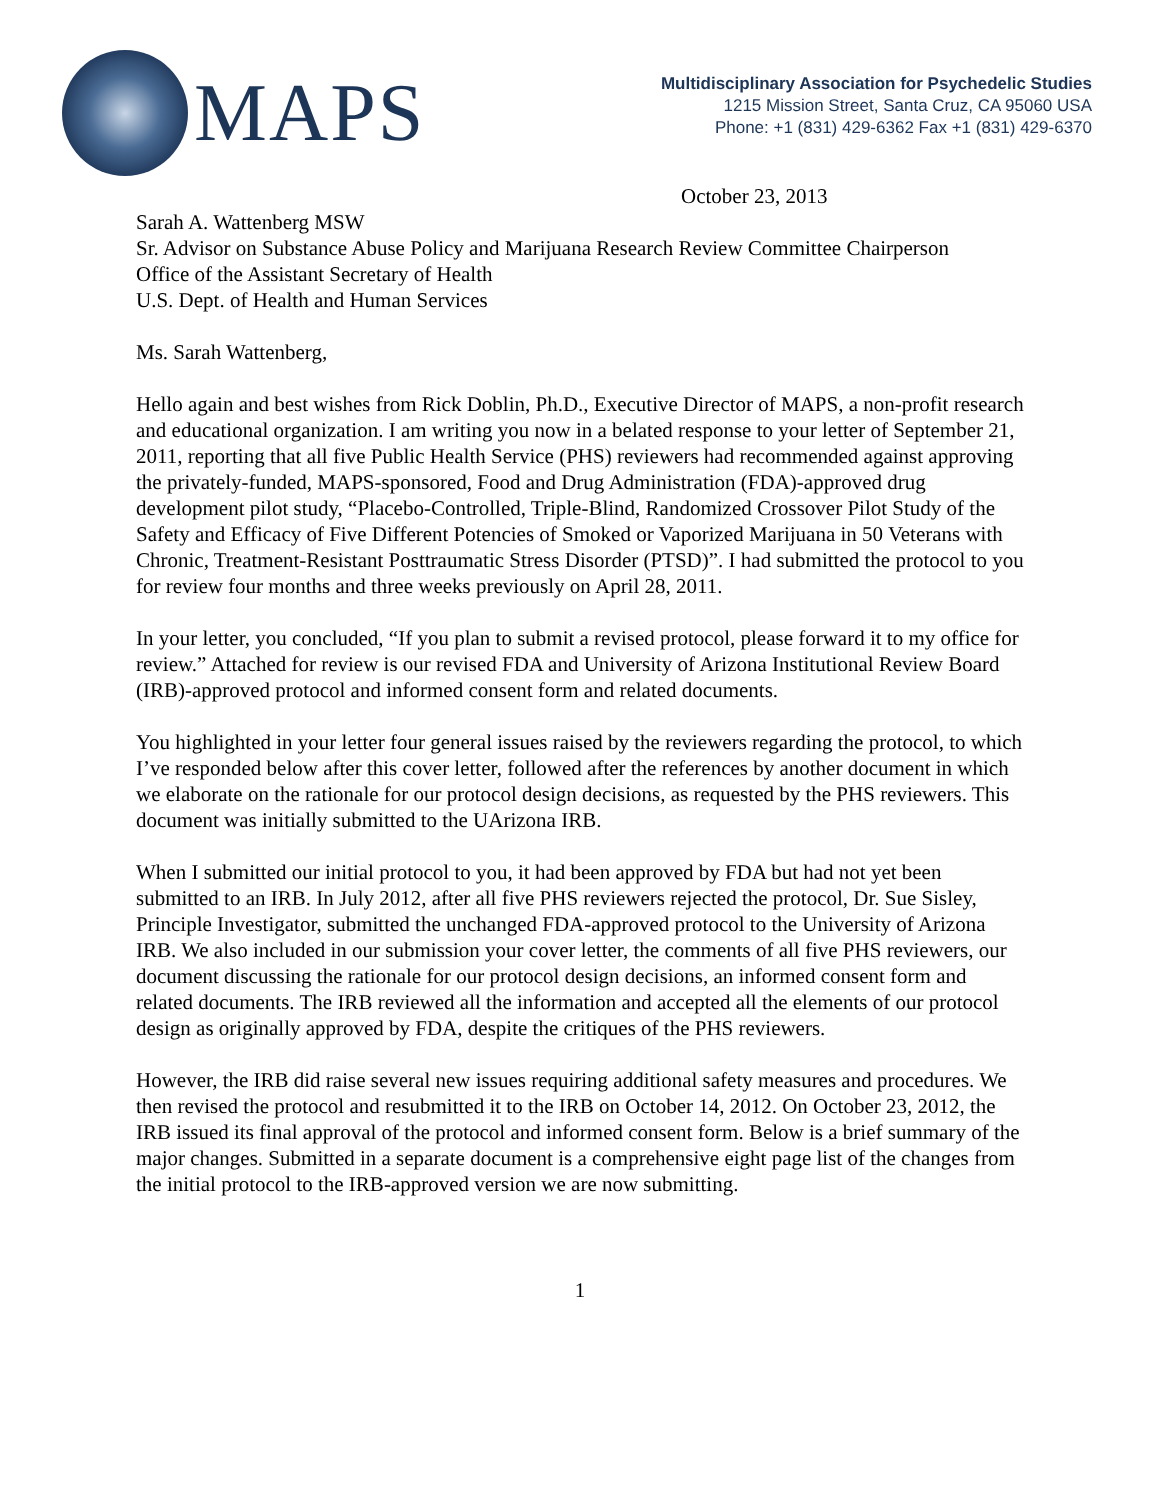MAPS
Multidisciplinary Association for Psychedelic Studies
1215 Mission Street, Santa Cruz, CA 95060 USA
Phone: +1 (831) 429-6362 Fax +1 (831) 429-6370
October 23, 2013
Sarah A. Wattenberg MSW
Sr. Advisor on Substance Abuse Policy and Marijuana Research Review Committee Chairperson
Office of the Assistant Secretary of Health
U.S. Dept. of Health and Human Services
Ms. Sarah Wattenberg,
Hello again and best wishes from Rick Doblin, Ph.D., Executive Director of MAPS, a non-profit research and educational organization. I am writing you now in a belated response to your letter of September 21, 2011, reporting that all five Public Health Service (PHS) reviewers had recommended against approving the privately-funded, MAPS-sponsored, Food and Drug Administration (FDA)-approved drug development pilot study, “Placebo-Controlled, Triple-Blind, Randomized Crossover Pilot Study of the Safety and Efficacy of Five Different Potencies of Smoked or Vaporized Marijuana in 50 Veterans with Chronic, Treatment-Resistant Posttraumatic Stress Disorder (PTSD)”. I had submitted the protocol to you for review four months and three weeks previously on April 28, 2011.
In your letter, you concluded, “If you plan to submit a revised protocol, please forward it to my office for review.” Attached for review is our revised FDA and University of Arizona Institutional Review Board (IRB)-approved protocol and informed consent form and related documents.
You highlighted in your letter four general issues raised by the reviewers regarding the protocol, to which I’ve responded below after this cover letter, followed after the references by another document in which we elaborate on the rationale for our protocol design decisions, as requested by the PHS reviewers. This document was initially submitted to the UArizona IRB.
When I submitted our initial protocol to you, it had been approved by FDA but had not yet been submitted to an IRB. In July 2012, after all five PHS reviewers rejected the protocol, Dr. Sue Sisley, Principle Investigator, submitted the unchanged FDA-approved protocol to the University of Arizona IRB. We also included in our submission your cover letter, the comments of all five PHS reviewers, our document discussing the rationale for our protocol design decisions, an informed consent form and related documents. The IRB reviewed all the information and accepted all the elements of our protocol design as originally approved by FDA, despite the critiques of the PHS reviewers.
However, the IRB did raise several new issues requiring additional safety measures and procedures. We then revised the protocol and resubmitted it to the IRB on October 14, 2012. On October 23, 2012, the IRB issued its final approval of the protocol and informed consent form. Below is a brief summary of the major changes. Submitted in a separate document is a comprehensive eight page list of the changes from the initial protocol to the IRB-approved version we are now submitting.
1